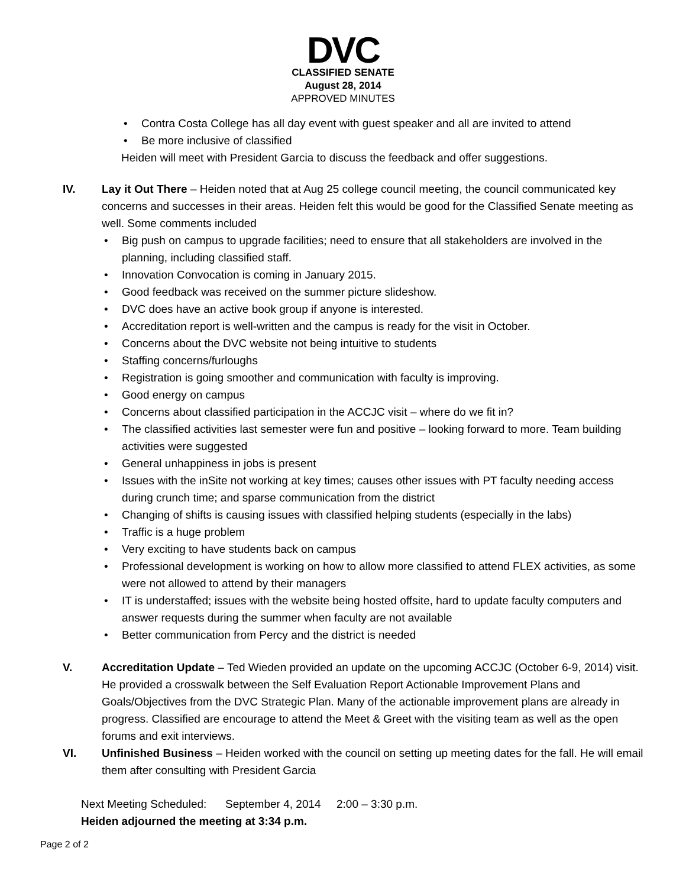DVC
CLASSIFIED SENATE
August 28, 2014
APPROVED MINUTES
• Contra Costa College has all day event with guest speaker and all are invited to attend
• Be more inclusive of classified
Heiden will meet with President Garcia to discuss the feedback and offer suggestions.
IV. Lay it Out There – Heiden noted that at Aug 25 college council meeting, the council communicated key concerns and successes in their areas. Heiden felt this would be good for the Classified Senate meeting as well. Some comments included
• Big push on campus to upgrade facilities; need to ensure that all stakeholders are involved in the planning, including classified staff.
• Innovation Convocation is coming in January 2015.
• Good feedback was received on the summer picture slideshow.
• DVC does have an active book group if anyone is interested.
• Accreditation report is well-written and the campus is ready for the visit in October.
• Concerns about the DVC website not being intuitive to students
• Staffing concerns/furloughs
• Registration is going smoother and communication with faculty is improving.
• Good energy on campus
• Concerns about classified participation in the ACCJC visit – where do we fit in?
• The classified activities last semester were fun and positive – looking forward to more. Team building activities were suggested
• General unhappiness in jobs is present
• Issues with the inSite not working at key times; causes other issues with PT faculty needing access during crunch time; and sparse communication from the district
• Changing of shifts is causing issues with classified helping students (especially in the labs)
• Traffic is a huge problem
• Very exciting to have students back on campus
• Professional development is working on how to allow more classified to attend FLEX activities, as some were not allowed to attend by their managers
• IT is understaffed; issues with the website being hosted offsite, hard to update faculty computers and answer requests during the summer when faculty are not available
• Better communication from Percy and the district is needed
V. Accreditation Update – Ted Wieden provided an update on the upcoming ACCJC (October 6-9, 2014) visit. He provided a crosswalk between the Self Evaluation Report Actionable Improvement Plans and Goals/Objectives from the DVC Strategic Plan. Many of the actionable improvement plans are already in progress. Classified are encourage to attend the Meet & Greet with the visiting team as well as the open forums and exit interviews.
VI. Unfinished Business – Heiden worked with the council on setting up meeting dates for the fall. He will email them after consulting with President Garcia
Next Meeting Scheduled: September 4, 2014 2:00 – 3:30 p.m.
Heiden adjourned the meeting at 3:34 p.m.
Page 2 of 2